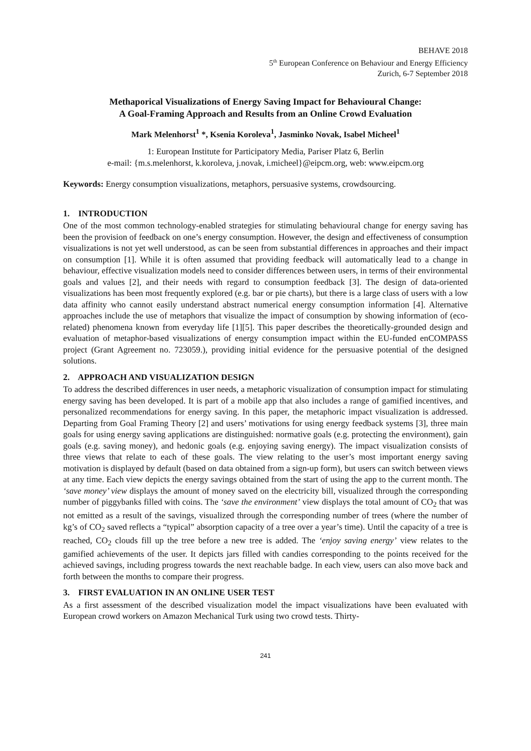BEHAVE 2018
5<sup>th</sup> European Conference on Behaviour and Energy Efficiency
Zurich, 6-7 September 2018
Methaporical Visualizations of Energy Saving Impact for Behavioural Change:
A Goal-Framing Approach and Results from an Online Crowd Evaluation
Mark Melenhorst<sup>1</sup> *, Ksenia Koroleva<sup>1</sup>, Jasminko Novak, Isabel Micheel<sup>1</sup>
1: European Institute for Participatory Media, Pariser Platz 6, Berlin
e-mail: {m.s.melenhorst, k.koroleva, j.novak, i.micheel}@eipcm.org, web: www.eipcm.org
Keywords: Energy consumption visualizations, metaphors, persuasive systems, crowdsourcing.
1. INTRODUCTION
One of the most common technology-enabled strategies for stimulating behavioural change for energy saving has been the provision of feedback on one’s energy consumption. However, the design and effectiveness of consumption visualizations is not yet well understood, as can be seen from substantial differences in approaches and their impact on consumption [1]. While it is often assumed that providing feedback will automatically lead to a change in behaviour, effective visualization models need to consider differences between users, in terms of their environmental goals and values [2], and their needs with regard to consumption feedback [3]. The design of data-oriented visualizations has been most frequently explored (e.g. bar or pie charts), but there is a large class of users with a low data affinity who cannot easily understand abstract numerical energy consumption information [4]. Alternative approaches include the use of metaphors that visualize the impact of consumption by showing information of (eco-related) phenomena known from everyday life [1][5]. This paper describes the theoretically-grounded design and evaluation of metaphor-based visualizations of energy consumption impact within the EU-funded enCOMPASS project (Grant Agreement no. 723059.), providing initial evidence for the persuasive potential of the designed solutions.
2. APPROACH AND VISUALIZATION DESIGN
To address the described differences in user needs, a metaphoric visualization of consumption impact for stimulating energy saving has been developed. It is part of a mobile app that also includes a range of gamified incentives, and personalized recommendations for energy saving. In this paper, the metaphoric impact visualization is addressed. Departing from Goal Framing Theory [2] and users’ motivations for using energy feedback systems [3], three main goals for using energy saving applications are distinguished: normative goals (e.g. protecting the environment), gain goals (e.g. saving money), and hedonic goals (e.g. enjoying saving energy). The impact visualization consists of three views that relate to each of these goals. The view relating to the user’s most important energy saving motivation is displayed by default (based on data obtained from a sign-up form), but users can switch between views at any time. Each view depicts the energy savings obtained from the start of using the app to the current month. The ‘save money’ view displays the amount of money saved on the electricity bill, visualized through the corresponding number of piggybanks filled with coins. The ‘save the environment’ view displays the total amount of CO<sub>2</sub> that was not emitted as a result of the savings, visualized through the corresponding number of trees (where the number of kg’s of CO<sub>2</sub> saved reflects a “typical” absorption capacity of a tree over a year’s time). Until the capacity of a tree is reached, CO<sub>2</sub> clouds fill up the tree before a new tree is added. The ‘enjoy saving energy’ view relates to the gamified achievements of the user. It depicts jars filled with candies corresponding to the points received for the achieved savings, including progress towards the next reachable badge. In each view, users can also move back and forth between the months to compare their progress.
3. FIRST EVALUATION IN AN ONLINE USER TEST
As a first assessment of the described visualization model the impact visualizations have been evaluated with European crowd workers on Amazon Mechanical Turk using two crowd tests. Thirty-
241